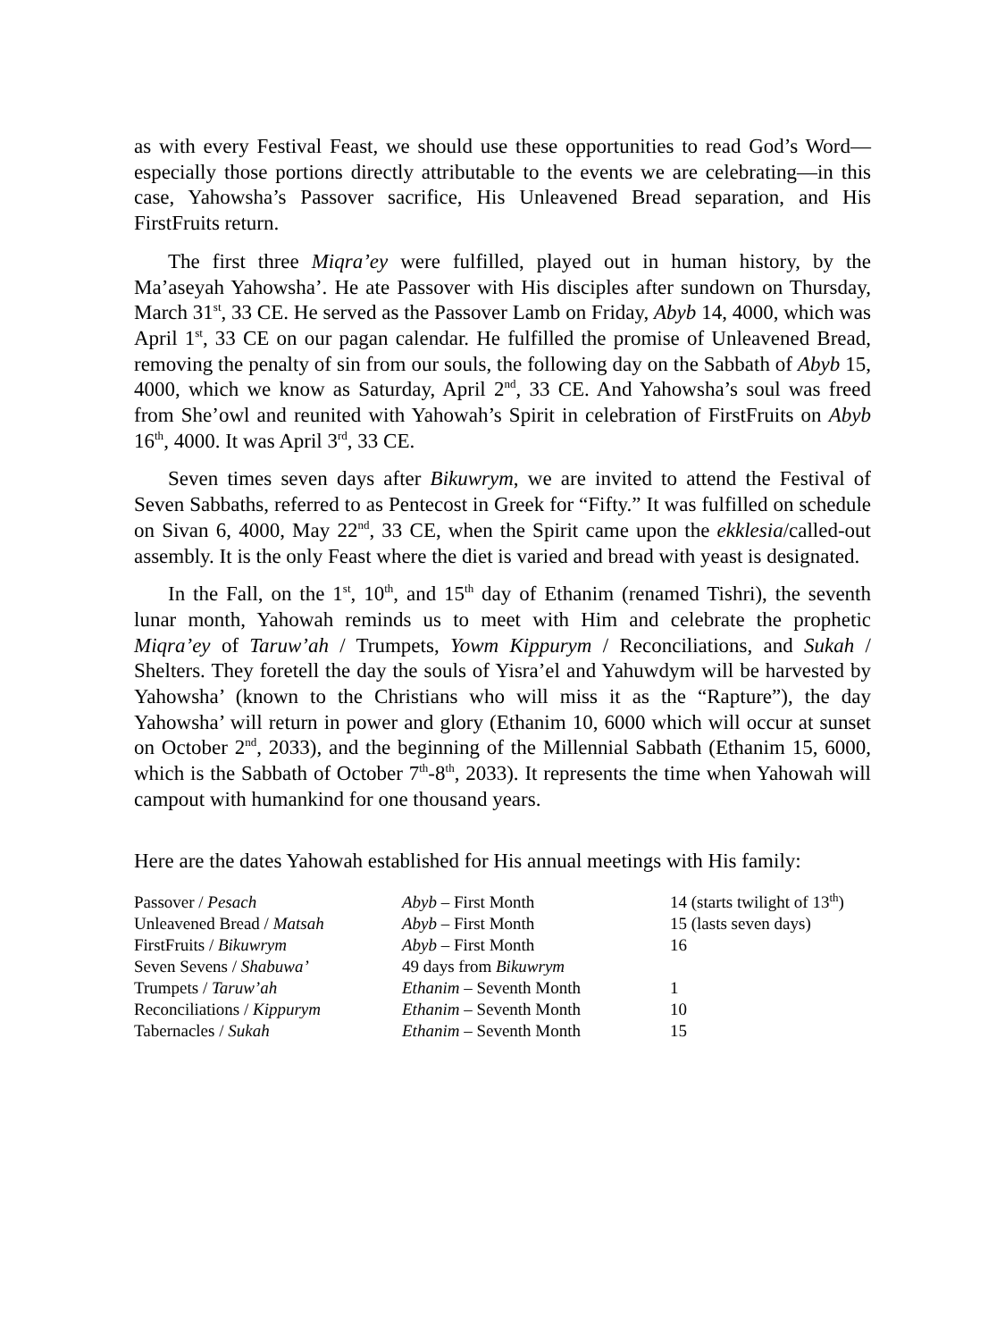as with every Festival Feast, we should use these opportunities to read God’s Word—especially those portions directly attributable to the events we are celebrating—in this case, Yahowsha’s Passover sacrifice, His Unleavened Bread separation, and His FirstFruits return.
The first three Miqra’ey were fulfilled, played out in human history, by the Ma’aseyah Yahowsha’. He ate Passover with His disciples after sundown on Thursday, March 31<sup>st</sup>, 33 CE. He served as the Passover Lamb on Friday, Abyb 14, 4000, which was April 1<sup>st</sup>, 33 CE on our pagan calendar. He fulfilled the promise of Unleavened Bread, removing the penalty of sin from our souls, the following day on the Sabbath of Abyb 15, 4000, which we know as Saturday, April 2<sup>nd</sup>, 33 CE. And Yahowsha’s soul was freed from She’owl and reunited with Yahowah’s Spirit in celebration of FirstFruits on Abyb 16<sup>th</sup>, 4000. It was April 3<sup>rd</sup>, 33 CE.
Seven times seven days after Bikuwrym, we are invited to attend the Festival of Seven Sabbaths, referred to as Pentecost in Greek for “Fifty.” It was fulfilled on schedule on Sivan 6, 4000, May 22<sup>nd</sup>, 33 CE, when the Spirit came upon the ekklesia/called-out assembly. It is the only Feast where the diet is varied and bread with yeast is designated.
In the Fall, on the 1<sup>st</sup>, 10<sup>th</sup>, and 15<sup>th</sup> day of Ethanim (renamed Tishri), the seventh lunar month, Yahowah reminds us to meet with Him and celebrate the prophetic Miqra’ey of Taruw’ah / Trumpets, Yowm Kippurym / Reconciliations, and Sukah / Shelters. They foretell the day the souls of Yisra’el and Yahuwdym will be harvested by Yahowsha’ (known to the Christians who will miss it as the “Rapture”), the day Yahowsha’ will return in power and glory (Ethanim 10, 6000 which will occur at sunset on October 2<sup>nd</sup>, 2033), and the beginning of the Millennial Sabbath (Ethanim 15, 6000, which is the Sabbath of October 7<sup>th</sup>-8<sup>th</sup>, 2033). It represents the time when Yahowah will campout with humankind for one thousand years.
Here are the dates Yahowah established for His annual meetings with His family:
| Passover / Pesach | Abyb – First Month | 14 (starts twilight of 13<sup>th</sup>) |
| Unleavened Bread / Matsah | Abyb – First Month | 15 (lasts seven days) |
| FirstFruits / Bikuwrym | Abyb – First Month | 16 |
| Seven Sevens / Shabuwa’ | 49 days from Bikuwrym | |
| Trumpets / Taruw’ah | Ethanim – Seventh Month | 1 |
| Reconciliations / Kippurym | Ethanim – Seventh Month | 10 |
| Tabernacles / Sukah | Ethanim – Seventh Month | 15 |